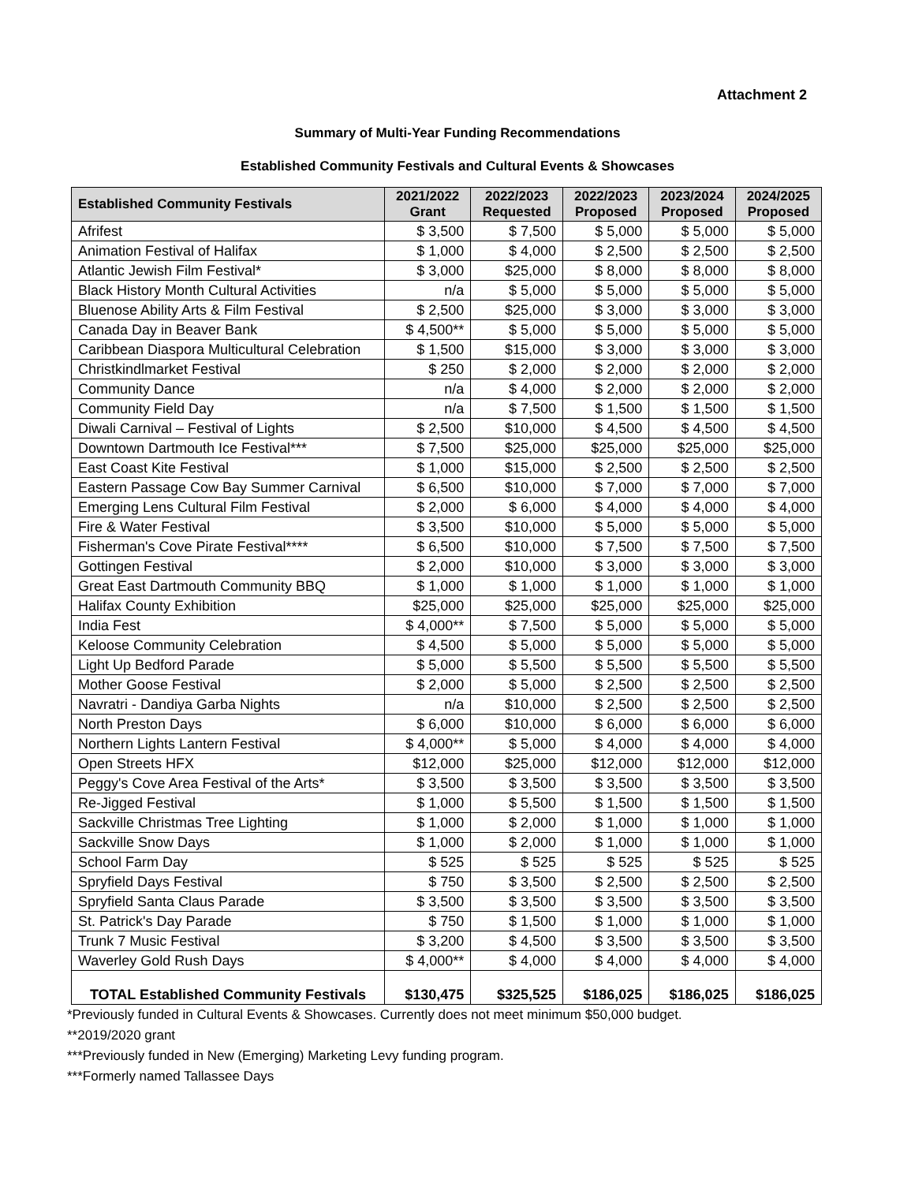Attachment 2
Summary of Multi-Year Funding Recommendations
Established Community Festivals and Cultural Events & Showcases
| Established Community Festivals | 2021/2022 Grant | 2022/2023 Requested | 2022/2023 Proposed | 2023/2024 Proposed | 2024/2025 Proposed |
| --- | --- | --- | --- | --- | --- |
| Afrifest | $ 3,500 | $ 7,500 | $ 5,000 | $ 5,000 | $ 5,000 |
| Animation Festival of Halifax | $ 1,000 | $ 4,000 | $ 2,500 | $ 2,500 | $ 2,500 |
| Atlantic Jewish Film Festival* | $ 3,000 | $25,000 | $ 8,000 | $ 8,000 | $ 8,000 |
| Black History Month Cultural Activities | n/a | $ 5,000 | $ 5,000 | $ 5,000 | $ 5,000 |
| Bluenose Ability Arts & Film Festival | $ 2,500 | $25,000 | $ 3,000 | $ 3,000 | $ 3,000 |
| Canada Day in Beaver Bank | $ 4,500** | $ 5,000 | $ 5,000 | $ 5,000 | $ 5,000 |
| Caribbean Diaspora Multicultural Celebration | $ 1,500 | $15,000 | $ 3,000 | $ 3,000 | $ 3,000 |
| Christkindlmarket Festival | $ 250 | $ 2,000 | $ 2,000 | $ 2,000 | $ 2,000 |
| Community Dance | n/a | $ 4,000 | $ 2,000 | $ 2,000 | $ 2,000 |
| Community Field Day | n/a | $ 7,500 | $ 1,500 | $ 1,500 | $ 1,500 |
| Diwali Carnival – Festival of Lights | $ 2,500 | $10,000 | $ 4,500 | $ 4,500 | $ 4,500 |
| Downtown Dartmouth Ice Festival*** | $ 7,500 | $25,000 | $25,000 | $25,000 | $25,000 |
| East Coast Kite Festival | $ 1,000 | $15,000 | $ 2,500 | $ 2,500 | $ 2,500 |
| Eastern Passage Cow Bay Summer Carnival | $ 6,500 | $10,000 | $ 7,000 | $ 7,000 | $ 7,000 |
| Emerging Lens Cultural Film Festival | $ 2,000 | $ 6,000 | $ 4,000 | $ 4,000 | $ 4,000 |
| Fire & Water Festival | $ 3,500 | $10,000 | $ 5,000 | $ 5,000 | $ 5,000 |
| Fisherman's Cove Pirate Festival**** | $ 6,500 | $10,000 | $ 7,500 | $ 7,500 | $ 7,500 |
| Gottingen Festival | $ 2,000 | $10,000 | $ 3,000 | $ 3,000 | $ 3,000 |
| Great East Dartmouth Community BBQ | $ 1,000 | $ 1,000 | $ 1,000 | $ 1,000 | $ 1,000 |
| Halifax County Exhibition | $25,000 | $25,000 | $25,000 | $25,000 | $25,000 |
| India Fest | $ 4,000** | $ 7,500 | $ 5,000 | $ 5,000 | $ 5,000 |
| Keloose Community Celebration | $ 4,500 | $ 5,000 | $ 5,000 | $ 5,000 | $ 5,000 |
| Light Up Bedford Parade | $ 5,000 | $ 5,500 | $ 5,500 | $ 5,500 | $ 5,500 |
| Mother Goose Festival | $ 2,000 | $ 5,000 | $ 2,500 | $ 2,500 | $ 2,500 |
| Navratri - Dandiya Garba Nights | n/a | $10,000 | $ 2,500 | $ 2,500 | $ 2,500 |
| North Preston Days | $ 6,000 | $10,000 | $ 6,000 | $ 6,000 | $ 6,000 |
| Northern Lights Lantern Festival | $ 4,000** | $ 5,000 | $ 4,000 | $ 4,000 | $ 4,000 |
| Open Streets HFX | $12,000 | $25,000 | $12,000 | $12,000 | $12,000 |
| Peggy's Cove Area Festival of the Arts* | $ 3,500 | $ 3,500 | $ 3,500 | $ 3,500 | $ 3,500 |
| Re-Jigged Festival | $ 1,000 | $ 5,500 | $ 1,500 | $ 1,500 | $ 1,500 |
| Sackville Christmas Tree Lighting | $ 1,000 | $ 2,000 | $ 1,000 | $ 1,000 | $ 1,000 |
| Sackville Snow Days | $ 1,000 | $ 2,000 | $ 1,000 | $ 1,000 | $ 1,000 |
| School Farm Day | $ 525 | $ 525 | $ 525 | $ 525 | $ 525 |
| Spryfield Days Festival | $ 750 | $ 3,500 | $ 2,500 | $ 2,500 | $ 2,500 |
| Spryfield Santa Claus Parade | $ 3,500 | $ 3,500 | $ 3,500 | $ 3,500 | $ 3,500 |
| St. Patrick's Day Parade | $ 750 | $ 1,500 | $ 1,000 | $ 1,000 | $ 1,000 |
| Trunk 7 Music Festival | $ 3,200 | $ 4,500 | $ 3,500 | $ 3,500 | $ 3,500 |
| Waverley Gold Rush Days | $ 4,000** | $ 4,000 | $ 4,000 | $ 4,000 | $ 4,000 |
| TOTAL Established Community Festivals | $130,475 | $325,525 | $186,025 | $186,025 | $186,025 |
*Previously funded in Cultural Events & Showcases. Currently does not meet minimum $50,000 budget.
**2019/2020 grant
***Previously funded in New (Emerging) Marketing Levy funding program.
***Formerly named Tallassee Days